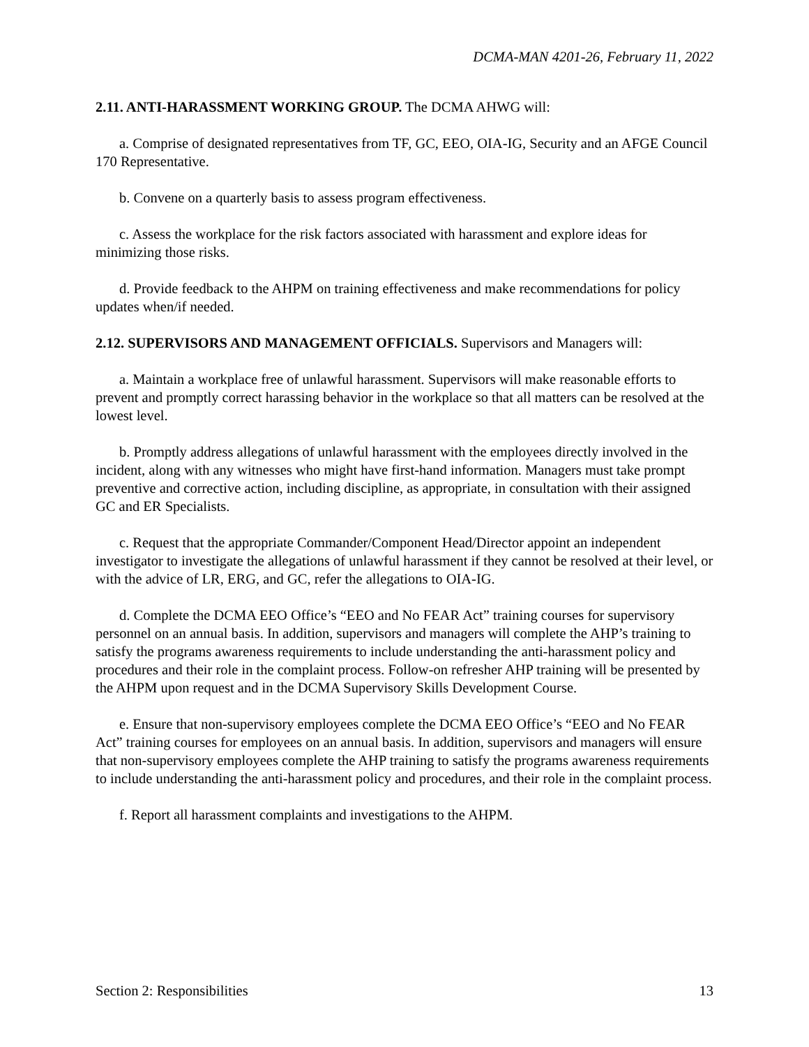DCMA-MAN 4201-26, February 11, 2022
2.11. ANTI-HARASSMENT WORKING GROUP. The DCMA AHWG will:
a. Comprise of designated representatives from TF, GC, EEO, OIA-IG, Security and an AFGE Council 170 Representative.
b. Convene on a quarterly basis to assess program effectiveness.
c. Assess the workplace for the risk factors associated with harassment and explore ideas for minimizing those risks.
d. Provide feedback to the AHPM on training effectiveness and make recommendations for policy updates when/if needed.
2.12. SUPERVISORS AND MANAGEMENT OFFICIALS. Supervisors and Managers will:
a. Maintain a workplace free of unlawful harassment. Supervisors will make reasonable efforts to prevent and promptly correct harassing behavior in the workplace so that all matters can be resolved at the lowest level.
b. Promptly address allegations of unlawful harassment with the employees directly involved in the incident, along with any witnesses who might have first-hand information. Managers must take prompt preventive and corrective action, including discipline, as appropriate, in consultation with their assigned GC and ER Specialists.
c. Request that the appropriate Commander/Component Head/Director appoint an independent investigator to investigate the allegations of unlawful harassment if they cannot be resolved at their level, or with the advice of LR, ERG, and GC, refer the allegations to OIA-IG.
d. Complete the DCMA EEO Office’s “EEO and No FEAR Act” training courses for supervisory personnel on an annual basis. In addition, supervisors and managers will complete the AHP’s training to satisfy the programs awareness requirements to include understanding the anti-harassment policy and procedures and their role in the complaint process. Follow-on refresher AHP training will be presented by the AHPM upon request and in the DCMA Supervisory Skills Development Course.
e. Ensure that non-supervisory employees complete the DCMA EEO Office’s “EEO and No FEAR Act” training courses for employees on an annual basis. In addition, supervisors and managers will ensure that non-supervisory employees complete the AHP training to satisfy the programs awareness requirements to include understanding the anti-harassment policy and procedures, and their role in the complaint process.
f. Report all harassment complaints and investigations to the AHPM.
Section 2: Responsibilities 13